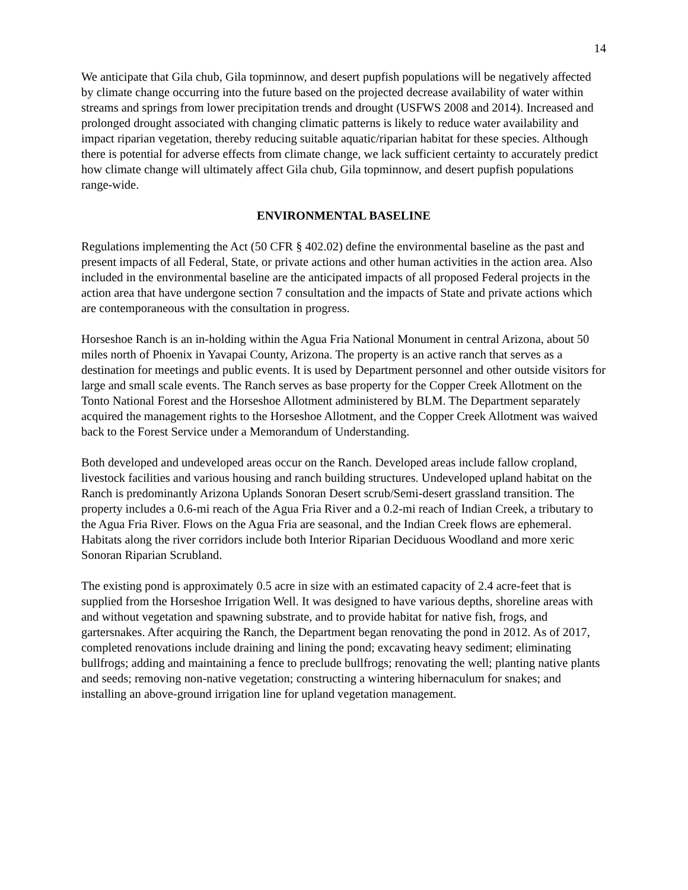14
We anticipate that Gila chub, Gila topminnow, and desert pupfish populations will be negatively affected by climate change occurring into the future based on the projected decrease availability of water within streams and springs from lower precipitation trends and drought (USFWS 2008 and 2014). Increased and prolonged drought associated with changing climatic patterns is likely to reduce water availability and impact riparian vegetation, thereby reducing suitable aquatic/riparian habitat for these species. Although there is potential for adverse effects from climate change, we lack sufficient certainty to accurately predict how climate change will ultimately affect Gila chub, Gila topminnow, and desert pupfish populations range-wide.
ENVIRONMENTAL BASELINE
Regulations implementing the Act (50 CFR § 402.02) define the environmental baseline as the past and present impacts of all Federal, State, or private actions and other human activities in the action area. Also included in the environmental baseline are the anticipated impacts of all proposed Federal projects in the action area that have undergone section 7 consultation and the impacts of State and private actions which are contemporaneous with the consultation in progress.
Horseshoe Ranch is an in-holding within the Agua Fria National Monument in central Arizona, about 50 miles north of Phoenix in Yavapai County, Arizona. The property is an active ranch that serves as a destination for meetings and public events. It is used by Department personnel and other outside visitors for large and small scale events. The Ranch serves as base property for the Copper Creek Allotment on the Tonto National Forest and the Horseshoe Allotment administered by BLM. The Department separately acquired the management rights to the Horseshoe Allotment, and the Copper Creek Allotment was waived back to the Forest Service under a Memorandum of Understanding.
Both developed and undeveloped areas occur on the Ranch. Developed areas include fallow cropland, livestock facilities and various housing and ranch building structures. Undeveloped upland habitat on the Ranch is predominantly Arizona Uplands Sonoran Desert scrub/Semi-desert grassland transition. The property includes a 0.6-mi reach of the Agua Fria River and a 0.2-mi reach of Indian Creek, a tributary to the Agua Fria River. Flows on the Agua Fria are seasonal, and the Indian Creek flows are ephemeral. Habitats along the river corridors include both Interior Riparian Deciduous Woodland and more xeric Sonoran Riparian Scrubland.
The existing pond is approximately 0.5 acre in size with an estimated capacity of 2.4 acre-feet that is supplied from the Horseshoe Irrigation Well. It was designed to have various depths, shoreline areas with and without vegetation and spawning substrate, and to provide habitat for native fish, frogs, and gartersnakes. After acquiring the Ranch, the Department began renovating the pond in 2012. As of 2017, completed renovations include draining and lining the pond; excavating heavy sediment; eliminating bullfrogs; adding and maintaining a fence to preclude bullfrogs; renovating the well; planting native plants and seeds; removing non-native vegetation; constructing a wintering hibernaculum for snakes; and installing an above-ground irrigation line for upland vegetation management.